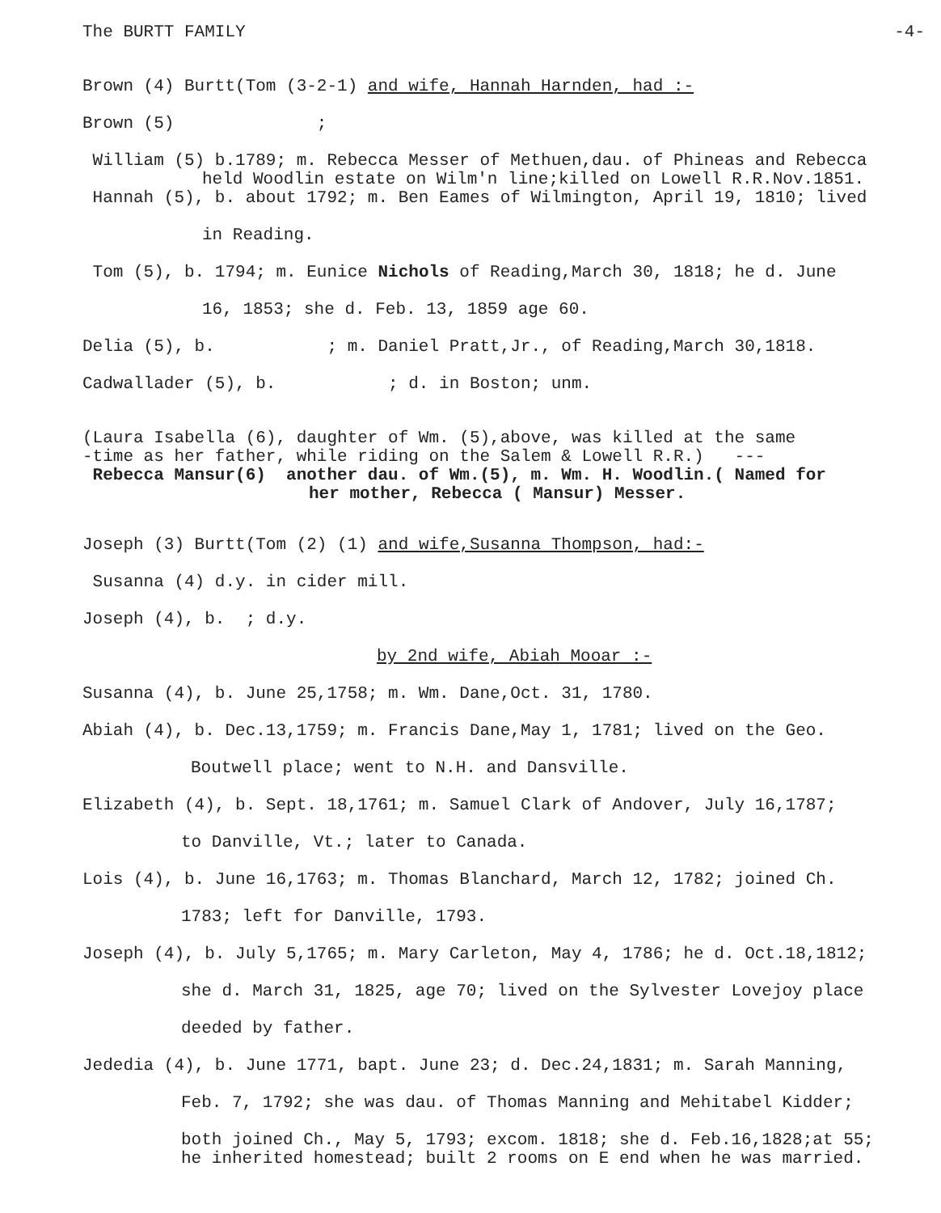The BURTT FAMILY -4-
Brown (4) Burtt(Tom (3-2-1) and wife, Hannah Harnden, had :-
Brown (5) ;
William (5) b.1789; m. Rebecca Messer of Methuen,dau. of Phineas and Rebecca
held Woodlin estate on Wilm'n line;killed on Lowell R.R.Nov.1851.
Hannah (5), b. about 1792; m. Ben Eames of Wilmington, April 19, 1810; lived
in Reading.
Tom (5), b. 1794; m. Eunice Nichols of Reading,March 30, 1818; he d. June
16, 1853; she d. Feb. 13, 1859 age 60.
Delia (5), b. ; m. Daniel Pratt,Jr., of Reading,March 30,1818.
Cadwallader (5), b. ; d. in Boston; unm.
(Laura Isabella (6), daughter of Wm. (5),above, was killed at the same
-time as her father, while riding on the Salem & Lowell R.R.) ---
Rebecca Mansur(6) another dau. of Wm.(5), m. Wm. H. Woodlin.( Named for
her mother, Rebecca ( Mansur) Messer.
Joseph (3) Burtt(Tom (2) (1) and wife,Susanna Thompson, had:-
Susanna (4) d.y. in cider mill.
Joseph (4), b. ; d.y.
by 2nd wife, Abiah Mooar :-
Susanna (4), b. June 25,1758; m. Wm. Dane,Oct. 31, 1780.
Abiah (4), b. Dec.13,1759; m. Francis Dane,May 1, 1781; lived on the Geo.
Boutwell place; went to N.H. and Dansville.
Elizabeth (4), b. Sept. 18,1761; m. Samuel Clark of Andover, July 16,1787;
to Danville, Vt.; later to Canada.
Lois (4), b. June 16,1763; m. Thomas Blanchard, March 12, 1782; joined Ch.
1783; left for Danville, 1793.
Joseph (4), b. July 5,1765; m. Mary Carleton, May 4, 1786; he d. Oct.18,1812;
she d. March 31, 1825, age 70; lived on the Sylvester Lovejoy place
deeded by father.
Jededia (4), b. June 1771, bapt. June 23; d. Dec.24,1831; m. Sarah Manning,
Feb. 7, 1792; she was dau. of Thomas Manning and Mehitabel Kidder;
both joined Ch., May 5, 1793; excom. 1818; she d. Feb.16,1828;at 55;
he inherited homestead; built 2 rooms on E end when he was married.